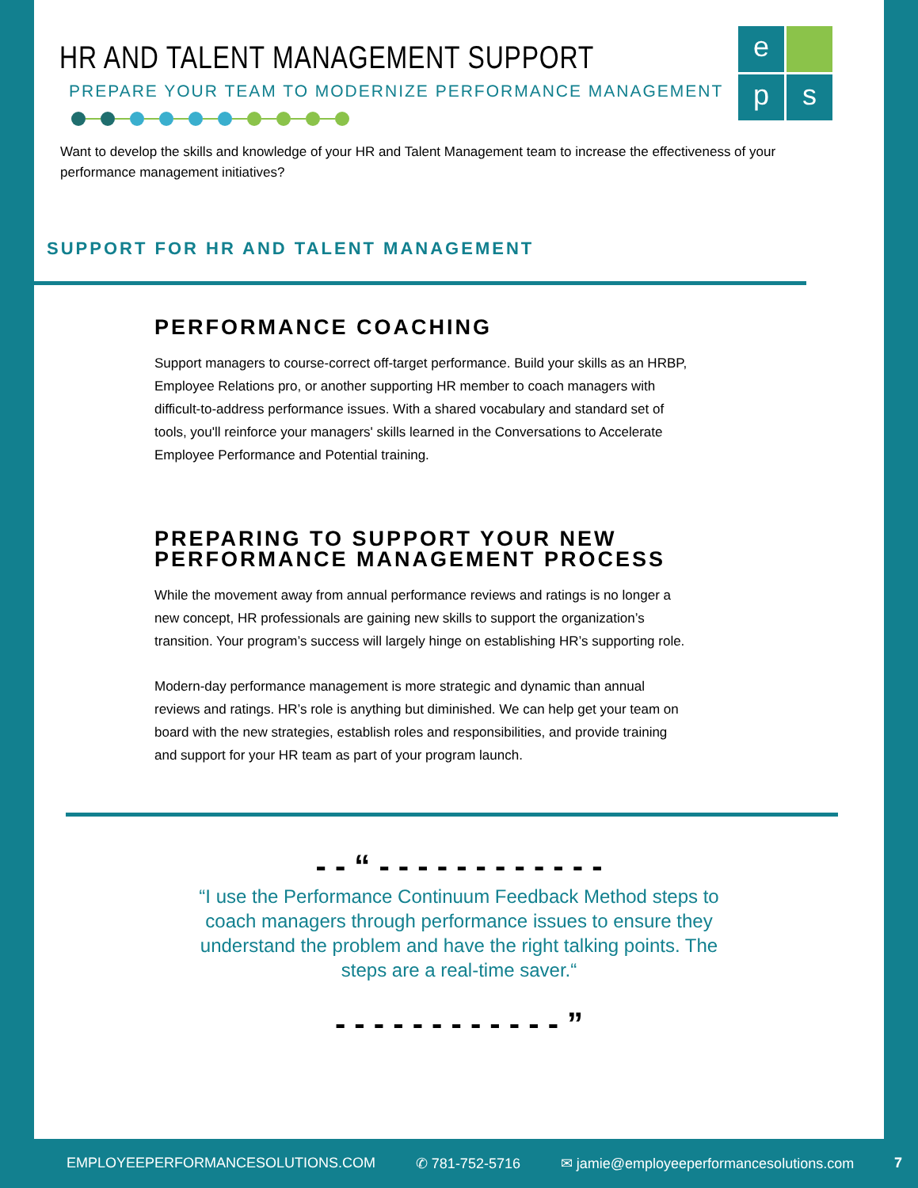e
p
s
HR AND TALENT MANAGEMENT SUPPORT
PREPARE YOUR TEAM TO MODERNIZE PERFORMANCE MANAGEMENT
Want to develop the skills and knowledge of your HR and Talent Management team to increase the effectiveness of your performance management initiatives?
SUPPORT FOR HR AND TALENT MANAGEMENT
PERFORMANCE COACHING
Support managers to course-correct off-target performance. Build your skills as an HRBP, Employee Relations pro, or another supporting HR member to coach managers with difficult-to-address performance issues. With a shared vocabulary and standard set of tools, you'll reinforce your managers' skills learned in the Conversations to Accelerate Employee Performance and Potential training.
PREPARING TO SUPPORT YOUR NEW PERFORMANCE MANAGEMENT PROCESS
While the movement away from annual performance reviews and ratings is no longer a new concept, HR professionals are gaining new skills to support the organization’s transition. Your program’s success will largely hinge on establishing HR’s supporting role.
Modern-day performance management is more strategic and dynamic than annual reviews and ratings. HR’s role is anything but diminished. We can help get your team on board with the new strategies, establish roles and responsibilities, and provide training and support for your HR team as part of your program launch.
- - “ - - - - - - - - - - - -
“I use the Performance Continuum Feedback Method steps to coach managers through performance issues to ensure they understand the problem and have the right talking points. The steps are a real-time saver.“
- - - - - - - - - - - - ”
EMPLOYEEPERFORMANCESOLUTIONS.COM ✆ 781-752-5716 ✉ jamie@employeeperformancesolutions.com 7